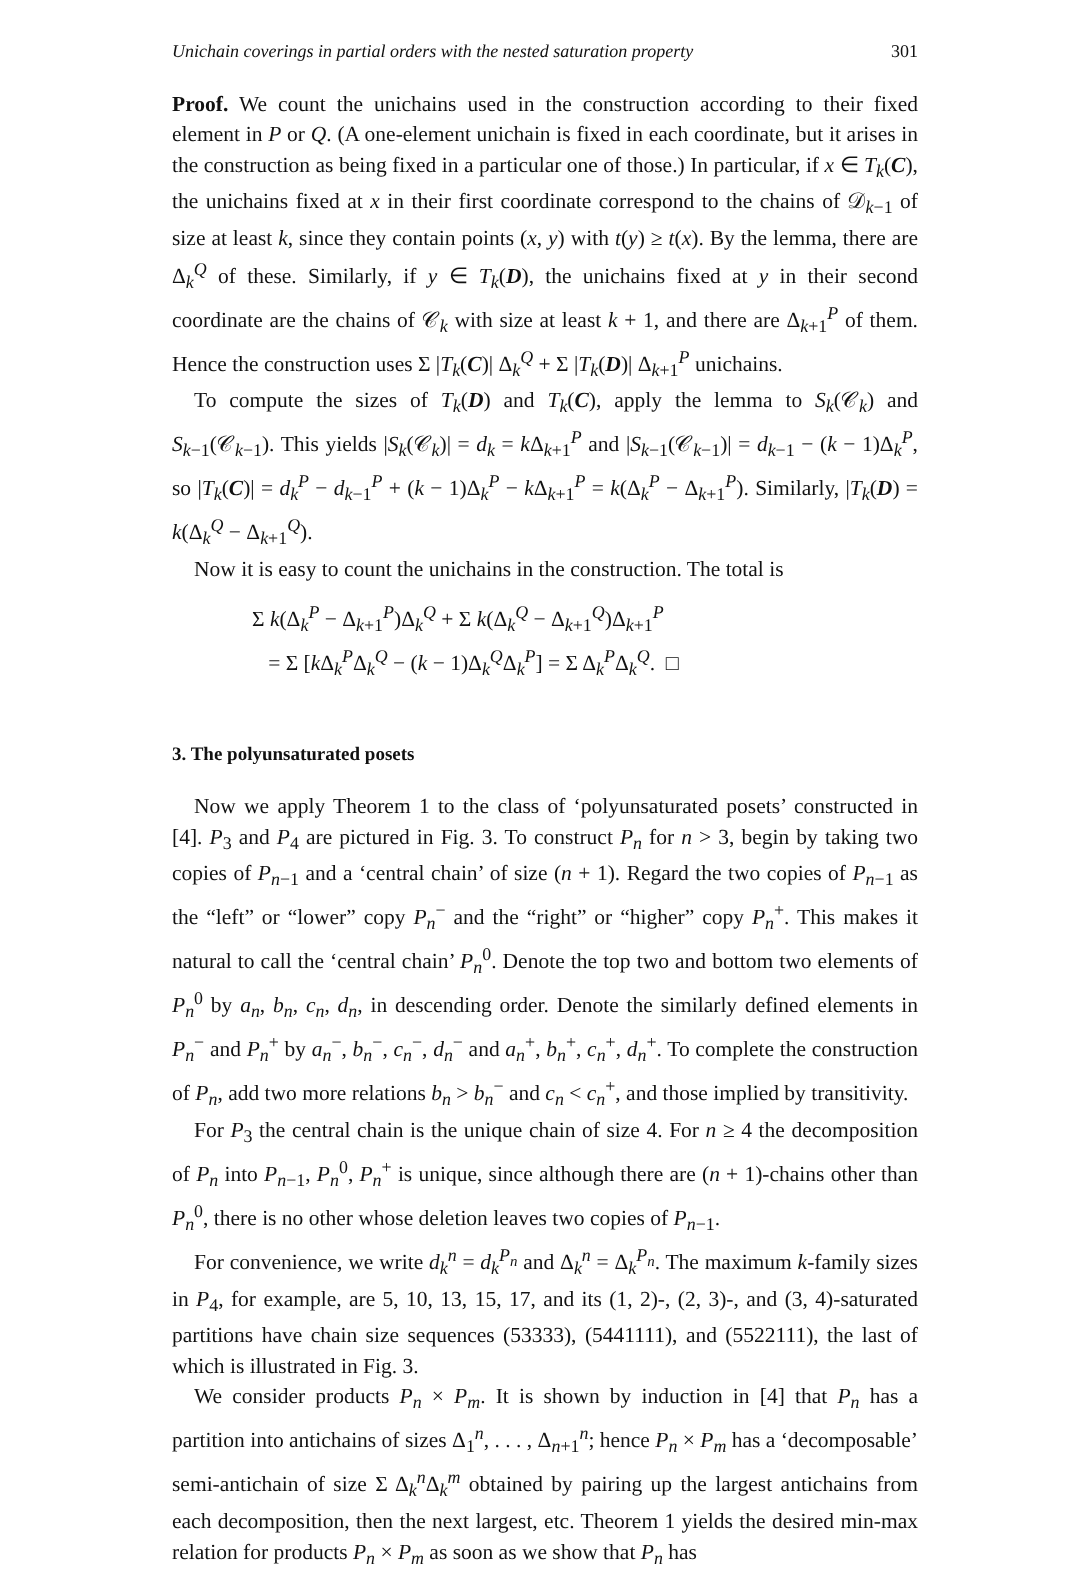Unichain coverings in partial orders with the nested saturation property 301
Proof. We count the unichains used in the construction according to their fixed element in P or Q. (A one-element unichain is fixed in each coordinate, but it arises in the construction as being fixed in a particular one of those.) In particular, if x ∈ T<sub>k</sub>(C), the unichains fixed at x in their first coordinate correspond to the chains of 𝒟<sub>k−1</sub> of size at least k, since they contain points (x, y) with t(y) ≥ t(x). By the lemma, there are Δ<sub>k</sub><sup>Q</sup> of these. Similarly, if y ∈ T<sub>k</sub>(D), the unichains fixed at y in their second coordinate are the chains of 𝒞<sub>k</sub> with size at least k + 1, and there are Δ<sub>k+1</sub><sup>P</sup> of them. Hence the construction uses Σ |T<sub>k</sub>(C)| Δ<sub>k</sub><sup>Q</sup> + Σ |T<sub>k</sub>(D)| Δ<sub>k+1</sub><sup>P</sup> unichains.
To compute the sizes of T<sub>k</sub>(D) and T<sub>k</sub>(C), apply the lemma to S<sub>k</sub>(𝒞<sub>k</sub>) and S<sub>k−1</sub>(𝒞<sub>k−1</sub>). This yields |S<sub>k</sub>(𝒞<sub>k</sub>)| = d<sub>k</sub> = k Δ<sub>k+1</sub><sup>P</sup> and |S<sub>k−1</sub>(𝒞<sub>k−1</sub>)| = d<sub>k−1</sub> − (k − 1)Δ<sub>k</sub><sup>P</sup>, so |T<sub>k</sub>(C)| = d<sub>k</sub><sup>P</sup> − d<sub>k−1</sub><sup>P</sup> + (k − 1)Δ<sub>k</sub><sup>P</sup> − k Δ<sub>k+1</sub><sup>P</sup> = k(Δ<sub>k</sub><sup>P</sup> − Δ<sub>k+1</sub><sup>P</sup>). Similarly, |T<sub>k</sub>(D) = k(Δ<sub>k</sub><sup>Q</sup> − Δ<sub>k+1</sub><sup>Q</sup>).
Now it is easy to count the unichains in the construction. The total is
Σ k(Δ<sub>k</sub><sup>P</sup> − Δ<sub>k+1</sub><sup>P</sup>)Δ<sub>k</sub><sup>Q</sup> + Σ k(Δ<sub>k</sub><sup>Q</sup> − Δ<sub>k+1</sub><sup>Q</sup>)Δ<sub>k+1</sub><sup>P</sup>
= Σ [k Δ<sub>k</sub><sup>P</sup>Δ<sub>k</sub><sup>Q</sup> − (k − 1)Δ<sub>k</sub><sup>Q</sup>Δ<sub>k</sub><sup>P</sup>] = Σ Δ<sub>k</sub><sup>P</sup>Δ<sub>k</sub><sup>Q</sup>. □
3. The polyunsaturated posets
Now we apply Theorem 1 to the class of ‘polyunsaturated posets’ constructed in [4]. P<sub>3</sub> and P<sub>4</sub> are pictured in Fig. 3. To construct P<sub>n</sub> for n > 3, begin by taking two copies of P<sub>n−1</sub> and a ‘central chain’ of size (n + 1). Regard the two copies of P<sub>n−1</sub> as the “left” or “lower” copy P<sub>n</sub><sup>−</sup> and the “right” or “higher” copy P<sub>n</sub><sup>+</sup>. This makes it natural to call the ‘central chain’ P<sub>n</sub><sup>0</sup>. Denote the top two and bottom two elements of P<sub>n</sub><sup>0</sup> by a<sub>n</sub>, b<sub>n</sub>, c<sub>n</sub>, d<sub>n</sub>, in descending order. Denote the similarly defined elements in P<sub>n</sub><sup>−</sup> and P<sub>n</sub><sup>+</sup> by a<sub>n</sub><sup>−</sup>, b<sub>n</sub><sup>−</sup>, c<sub>n</sub><sup>−</sup>, d<sub>n</sub><sup>−</sup> and a<sub>n</sub><sup>+</sup>, b<sub>n</sub><sup>+</sup>, c<sub>n</sub><sup>+</sup>, d<sub>n</sub><sup>+</sup>. To complete the construction of P<sub>n</sub>, add two more relations b<sub>n</sub> > b<sub>n</sub><sup>−</sup> and c<sub>n</sub> < c<sub>n</sub><sup>+</sup>, and those implied by transitivity.
For P<sub>3</sub> the central chain is the unique chain of size 4. For n ≥ 4 the decomposition of P<sub>n</sub> into P<sub>n−1</sub>, P<sub>n</sub><sup>0</sup>, P<sub>n</sub><sup>+</sup> is unique, since although there are (n + 1)-chains other than P<sub>n</sub><sup>0</sup>, there is no other whose deletion leaves two copies of P<sub>n−1</sub>.
For convenience, we write d<sub>k</sub><sup>n</sup> = d<sub>k</sub><sup>P<sub>n</sub></sup> and Δ<sub>k</sub><sup>n</sup> = Δ<sub>k</sub><sup>P<sub>n</sub></sup>. The maximum k-family sizes in P<sub>4</sub>, for example, are 5, 10, 13, 15, 17, and its (1, 2)-, (2, 3)-, and (3, 4)-saturated partitions have chain size sequences (53333), (5441111), and (5522111), the last of which is illustrated in Fig. 3.
We consider products P<sub>n</sub> × P<sub>m</sub>. It is shown by induction in [4] that P<sub>n</sub> has a partition into antichains of sizes Δ<sub>1</sub><sup>n</sup>, . . . , Δ<sub>n+1</sub><sup>n</sup>; hence P<sub>n</sub> × P<sub>m</sub> has a ‘decomposable’ semi-antichain of size Σ Δ<sub>k</sub><sup>n</sup>Δ<sub>k</sub><sup>m</sup> obtained by pairing up the largest antichains from each decomposition, then the next largest, etc. Theorem 1 yields the desired min-max relation for products P<sub>n</sub> × P<sub>m</sub> as soon as we show that P<sub>n</sub> has